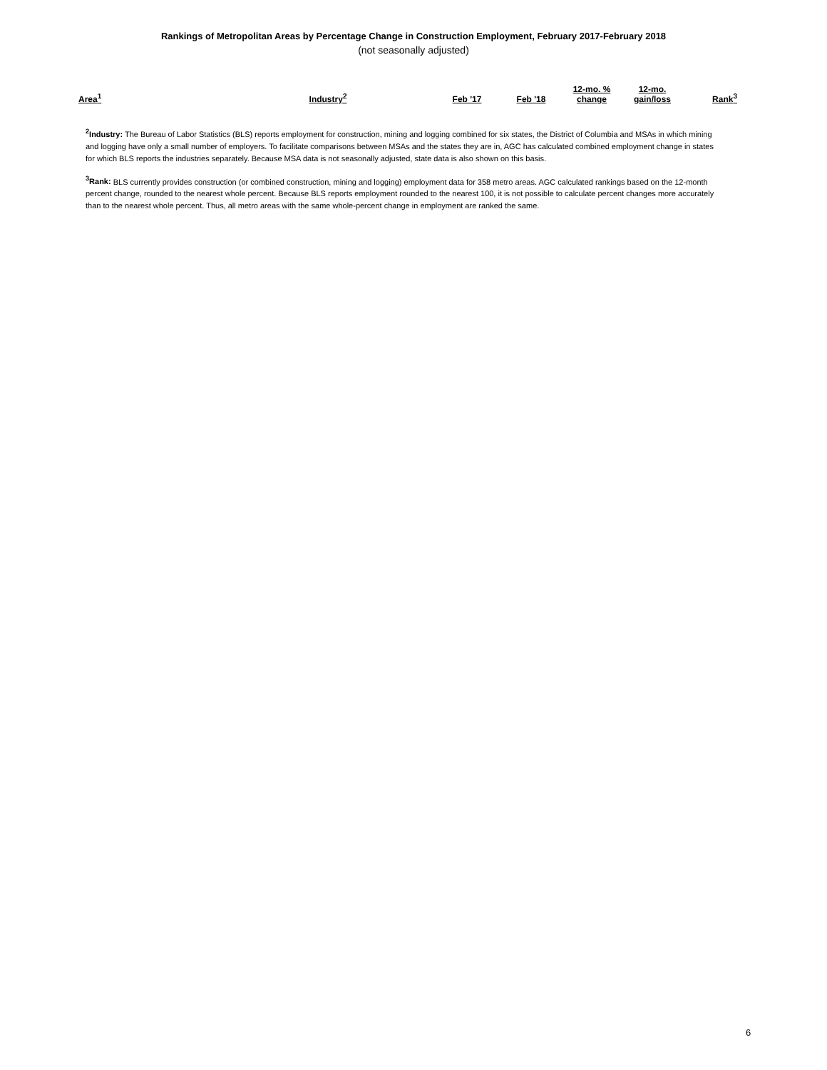Rankings of Metropolitan Areas by Percentage Change in Construction Employment, February 2017-February 2018
(not seasonally adjusted)
| Area<sup>1</sup> | Industry<sup>2</sup> | Feb '17 | Feb '18 | 12-mo. % change | 12-mo. gain/loss | Rank<sup>3</sup> |
| --- | --- | --- | --- | --- | --- | --- |
<sup>2</sup> Industry: The Bureau of Labor Statistics (BLS) reports employment for construction, mining and logging combined for six states, the District of Columbia and MSAs in which mining and logging have only a small number of employers. To facilitate comparisons between MSAs and the states they are in, AGC has calculated combined employment change in states for which BLS reports the industries separately. Because MSA data is not seasonally adjusted, state data is also shown on this basis.
<sup>3</sup> Rank: BLS currently provides construction (or combined construction, mining and logging) employment data for 358 metro areas. AGC calculated rankings based on the 12-month percent change, rounded to the nearest whole percent. Because BLS reports employment rounded to the nearest 100, it is not possible to calculate percent changes more accurately than to the nearest whole percent. Thus, all metro areas with the same whole-percent change in employment are ranked the same.
6